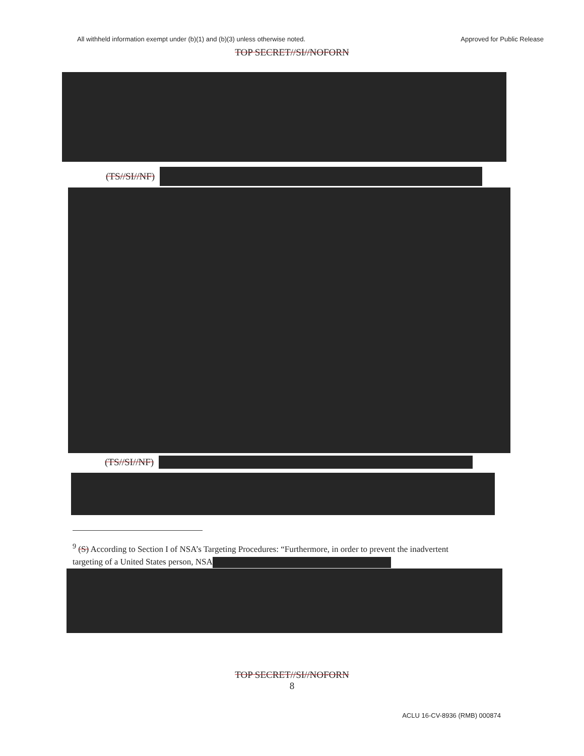All withheld information exempt under (b)(1) and (b)(3) unless otherwise noted. Approved for Public Release
TOP SECRET//SI//NOFORN
(TS//SI//NF)
(TS//SI//NF)
<sup>9</sup> (S) According to Section I of NSA’s Targeting Procedures: “Furthermore, in order to prevent the inadvertent targeting of a United States person, NSA
TOP SECRET//SI//NOFORN
8
ACLU 16-CV-8936 (RMB) 000874